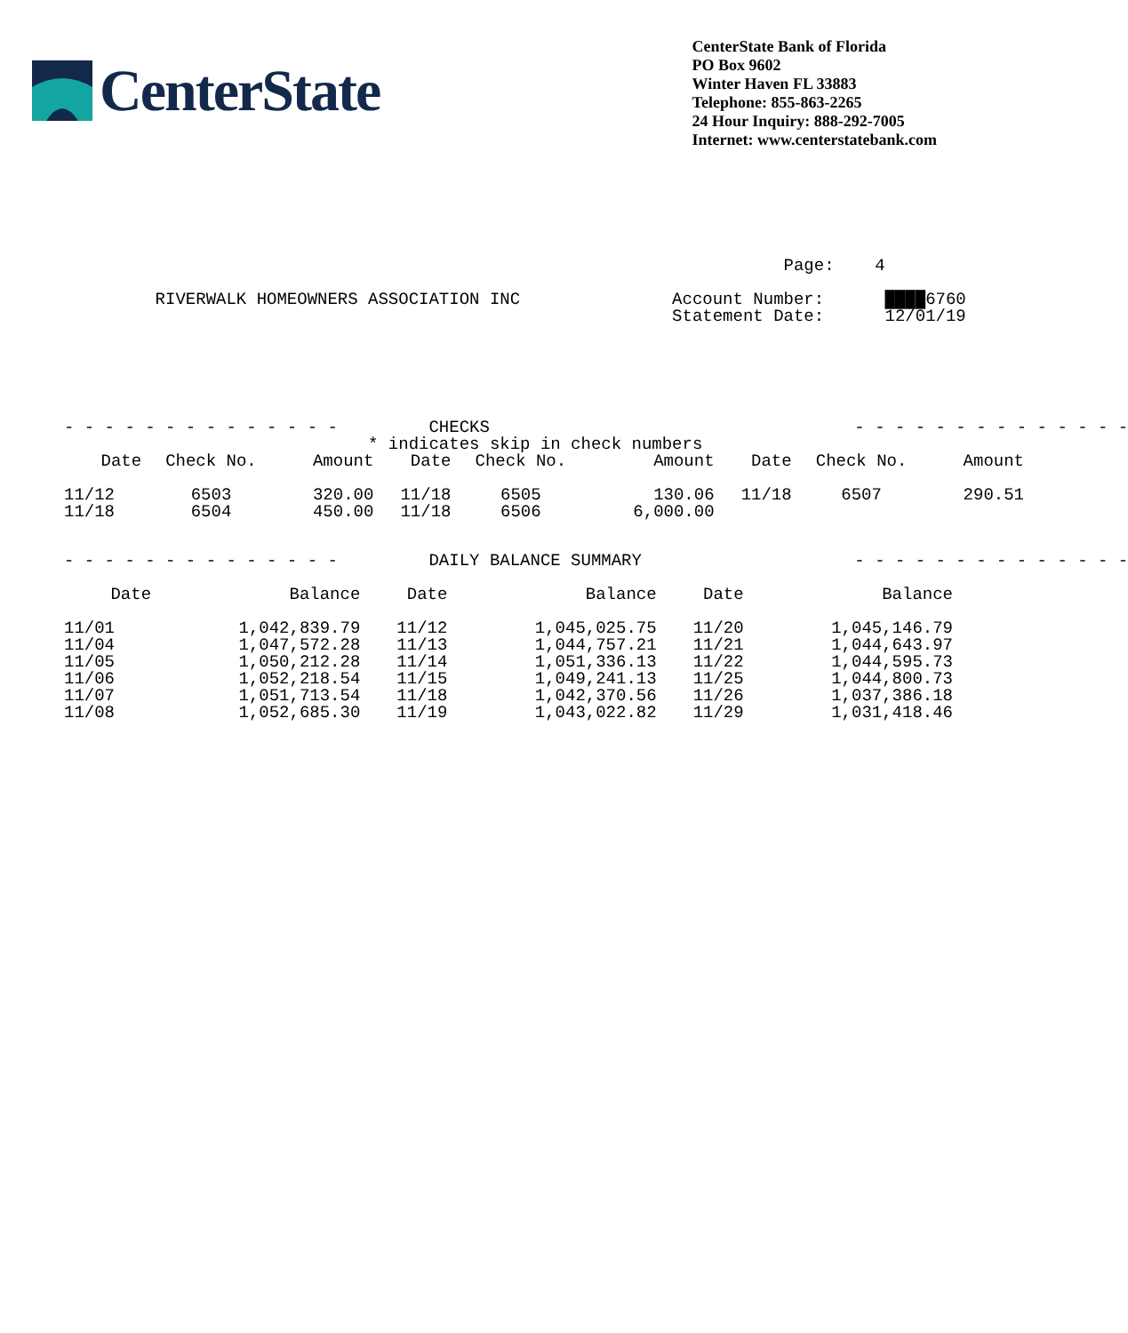CenterState
CenterState Bank of Florida
PO Box 9602
Winter Haven FL 33883
Telephone: 855-863-2265
24 Hour Inquiry: 888-292-7005
Internet: www.centerstatebank.com
                                                                       Page:    4

         RIVERWALK HOMEOWNERS ASSOCIATION INC               Account Number:      ████6760
                                                            Statement Date:      12/01/19
- - - - - - - - - - - - - -         CHECKS                                    - - - - - - - - - - - - - -
                              * indicates skip in check numbers
| Date | Check No. | Amount | Date | Check No. | Amount | Date | Check No. | Amount |
| --- | --- | --- | --- | --- | --- | --- | --- | --- |
| 11/12 | 6503 | 320.00 | 11/18 | 6505 | 130.06 | 11/18 | 6507 | 290.51 |
| 11/18 | 6504 | 450.00 | 11/18 | 6506 | 6,000.00 | | | |
- - - - - - - - - - - - - -         DAILY BALANCE SUMMARY                     - - - - - - - - - - - - - -
| Date | Balance | Date | Balance | Date | Balance |
| --- | --- | --- | --- | --- | --- |
| 11/01 | 1,042,839.79 | 11/12 | 1,045,025.75 | 11/20 | 1,045,146.79 |
| 11/04 | 1,047,572.28 | 11/13 | 1,044,757.21 | 11/21 | 1,044,643.97 |
| 11/05 | 1,050,212.28 | 11/14 | 1,051,336.13 | 11/22 | 1,044,595.73 |
| 11/06 | 1,052,218.54 | 11/15 | 1,049,241.13 | 11/25 | 1,044,800.73 |
| 11/07 | 1,051,713.54 | 11/18 | 1,042,370.56 | 11/26 | 1,037,386.18 |
| 11/08 | 1,052,685.30 | 11/19 | 1,043,022.82 | 11/29 | 1,031,418.46 |